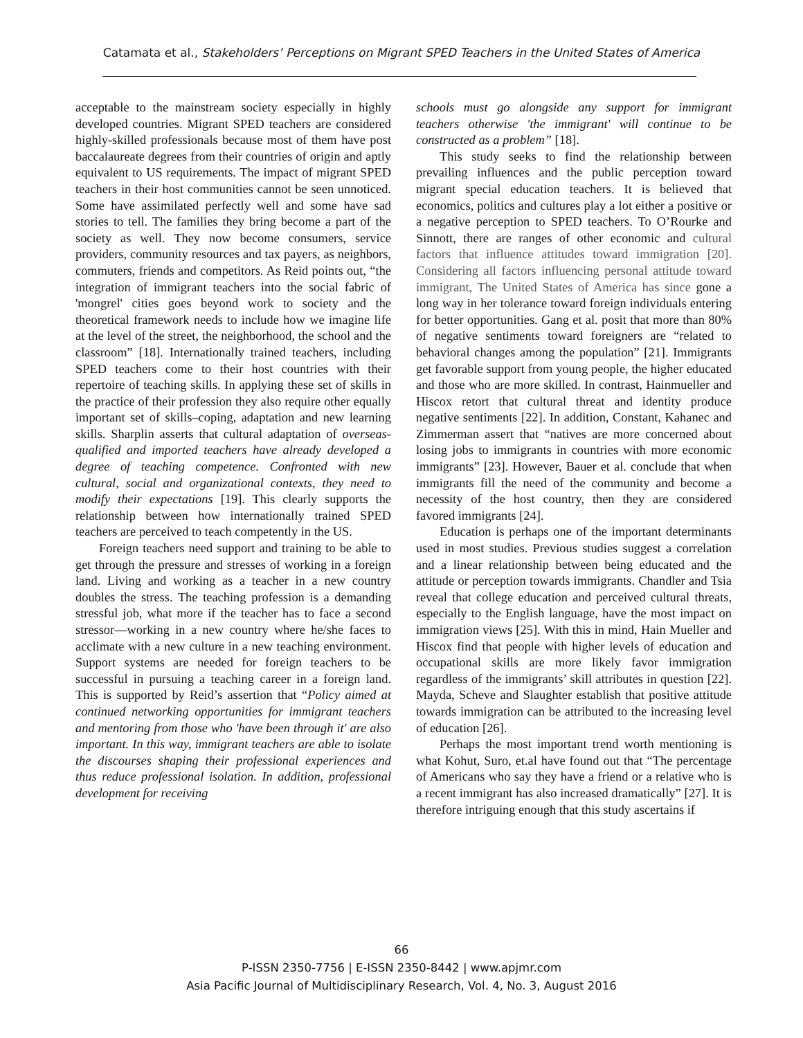Catamata et al., Stakeholders’ Perceptions on Migrant SPED Teachers in the United States of America
acceptable to the mainstream society especially in highly developed countries. Migrant SPED teachers are considered highly-skilled professionals because most of them have post baccalaureate degrees from their countries of origin and aptly equivalent to US requirements. The impact of migrant SPED teachers in their host communities cannot be seen unnoticed. Some have assimilated perfectly well and some have sad stories to tell. The families they bring become a part of the society as well. They now become consumers, service providers, community resources and tax payers, as neighbors, commuters, friends and competitors. As Reid points out, “the integration of immigrant teachers into the social fabric of 'mongrel' cities goes beyond work to society and the theoretical framework needs to include how we imagine life at the level of the street, the neighborhood, the school and the classroom” [18]. Internationally trained teachers, including SPED teachers come to their host countries with their repertoire of teaching skills. In applying these set of skills in the practice of their profession they also require other equally important set of skills–coping, adaptation and new learning skills. Sharplin asserts that cultural adaptation of overseas-qualified and imported teachers have already developed a degree of teaching competence. Confronted with new cultural, social and organizational contexts, they need to modify their expectations [19]. This clearly supports the relationship between how internationally trained SPED teachers are perceived to teach competently in the US.
Foreign teachers need support and training to be able to get through the pressure and stresses of working in a foreign land. Living and working as a teacher in a new country doubles the stress. The teaching profession is a demanding stressful job, what more if the teacher has to face a second stressor—working in a new country where he/she faces to acclimate with a new culture in a new teaching environment. Support systems are needed for foreign teachers to be successful in pursuing a teaching career in a foreign land. This is supported by Reid’s assertion that “Policy aimed at continued networking opportunities for immigrant teachers and mentoring from those who 'have been through it' are also important. In this way, immigrant teachers are able to isolate the discourses shaping their professional experiences and thus reduce professional isolation. In addition, professional development for receiving
schools must go alongside any support for immigrant teachers otherwise 'the immigrant' will continue to be constructed as a problem” [18].
This study seeks to find the relationship between prevailing influences and the public perception toward migrant special education teachers. It is believed that economics, politics and cultures play a lot either a positive or a negative perception to SPED teachers. To O’Rourke and Sinnott, there are ranges of other economic and cultural factors that influence attitudes toward immigration [20]. Considering all factors influencing personal attitude toward immigrant, The United States of America has since gone a long way in her tolerance toward foreign individuals entering for better opportunities. Gang et al. posit that more than 80% of negative sentiments toward foreigners are “related to behavioral changes among the population” [21]. Immigrants get favorable support from young people, the higher educated and those who are more skilled. In contrast, Hainmueller and Hiscox retort that cultural threat and identity produce negative sentiments [22]. In addition, Constant, Kahanec and Zimmerman assert that “natives are more concerned about losing jobs to immigrants in countries with more economic immigrants” [23]. However, Bauer et al. conclude that when immigrants fill the need of the community and become a necessity of the host country, then they are considered favored immigrants [24].
Education is perhaps one of the important determinants used in most studies. Previous studies suggest a correlation and a linear relationship between being educated and the attitude or perception towards immigrants. Chandler and Tsia reveal that college education and perceived cultural threats, especially to the English language, have the most impact on immigration views [25]. With this in mind, Hain Mueller and Hiscox find that people with higher levels of education and occupational skills are more likely favor immigration regardless of the immigrants’ skill attributes in question [22]. Mayda, Scheve and Slaughter establish that positive attitude towards immigration can be attributed to the increasing level of education [26].
Perhaps the most important trend worth mentioning is what Kohut, Suro, et.al have found out that “The percentage of Americans who say they have a friend or a relative who is a recent immigrant has also increased dramatically” [27]. It is therefore intriguing enough that this study ascertains if
66
P-ISSN 2350-7756 | E-ISSN 2350-8442 | www.apjmr.com
Asia Pacific Journal of Multidisciplinary Research, Vol. 4, No. 3, August 2016